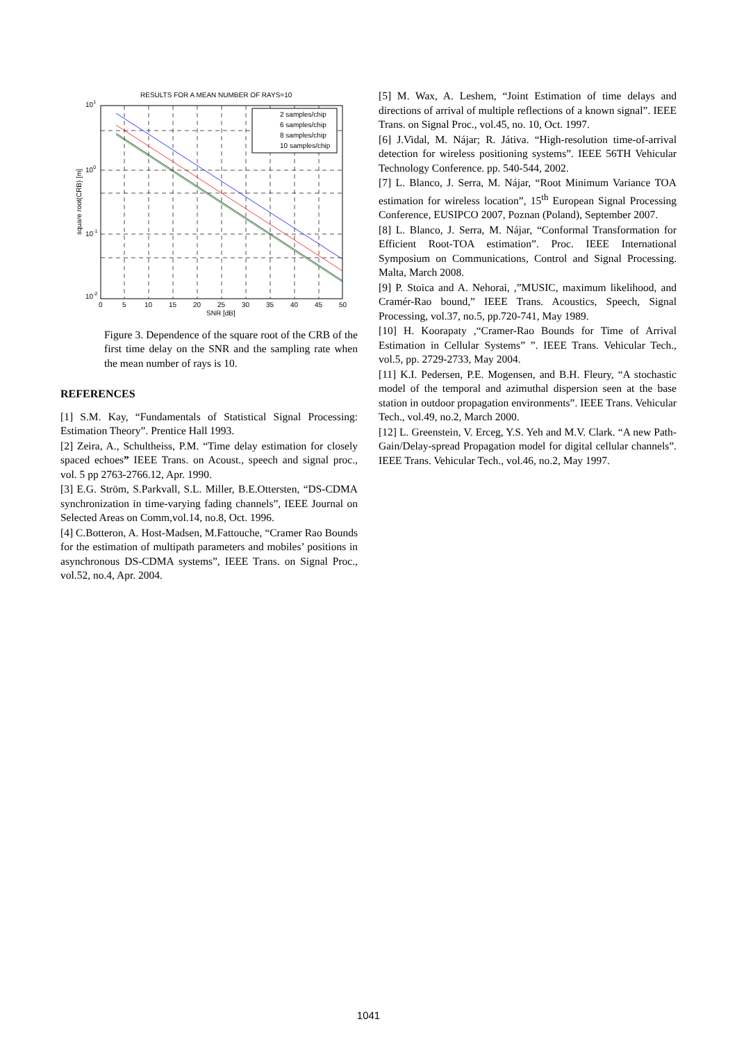RESULTS FOR A MEAN NUMBER OF RAYS=10
2 samples/chip
6 samples/chip
8 samples/chip
10 samples/chip
101
100
10-1
10-2
0
5
10
15
20
25
30
35
40
45
50
SNR [dB]
square root(CRB) [m]
Figure 3. Dependence of the square root of the CRB of the first time delay on the SNR and the sampling rate when the mean number of rays is 10.
REFERENCES
[1] S.M. Kay, “Fundamentals of Statistical Signal Processing: Estimation Theory”. Prentice Hall 1993.
[2] Zeira, A., Schultheiss, P.M. “Time delay estimation for closely spaced echoes” IEEE Trans. on Acoust., speech and signal proc., vol. 5 pp 2763-2766.12, Apr. 1990.
[3] E.G. Ström, S.Parkvall, S.L. Miller, B.E.Ottersten, “DS-CDMA synchronization in time-varying fading channels”, IEEE Journal on Selected Areas on Comm,vol.14, no.8, Oct. 1996.
[4] C.Botteron, A. Host-Madsen, M.Fattouche, “Cramer Rao Bounds for the estimation of multipath parameters and mobiles’ positions in asynchronous DS-CDMA systems”, IEEE Trans. on Signal Proc., vol.52, no.4, Apr. 2004.
[5] M. Wax, A. Leshem, “Joint Estimation of time delays and directions of arrival of multiple reflections of a known signal”. IEEE Trans. on Signal Proc., vol.45, no. 10, Oct. 1997.
[6] J.Vidal, M. Nájar; R. Játiva. “High-resolution time-of-arrival detection for wireless positioning systems”. IEEE 56TH Vehicular Technology Conference. pp. 540-544, 2002.
[7] L. Blanco, J. Serra, M. Nájar, “Root Minimum Variance TOA estimation for wireless location”, 15<sup>th</sup> European Signal Processing Conference, EUSIPCO 2007, Poznan (Poland), September 2007.
[8] L. Blanco, J. Serra, M. Nájar, “Conformal Transformation for Efficient Root-TOA estimation”. Proc. IEEE International Symposium on Communications, Control and Signal Processing. Malta, March 2008.
[9] P. Stoica and A. Nehorai, ,”MUSIC, maximum likelihood, and Cramér-Rao bound,” IEEE Trans. Acoustics, Speech, Signal Processing, vol.37, no.5, pp.720-741, May 1989.
[10] H. Koorapaty ,“Cramer-Rao Bounds for Time of Arrival Estimation in Cellular Systems” ”. IEEE Trans. Vehicular Tech., vol.5, pp. 2729-2733, May 2004.
[11] K.I. Pedersen, P.E. Mogensen, and B.H. Fleury, “A stochastic model of the temporal and azimuthal dispersion seen at the base station in outdoor propagation environments”. IEEE Trans. Vehicular Tech., vol.49, no.2, March 2000.
[12] L. Greenstein, V. Erceg, Y.S. Yeh and M.V. Clark. “A new Path-Gain/Delay-spread Propagation model for digital cellular channels”. IEEE Trans. Vehicular Tech., vol.46, no.2, May 1997.
1041